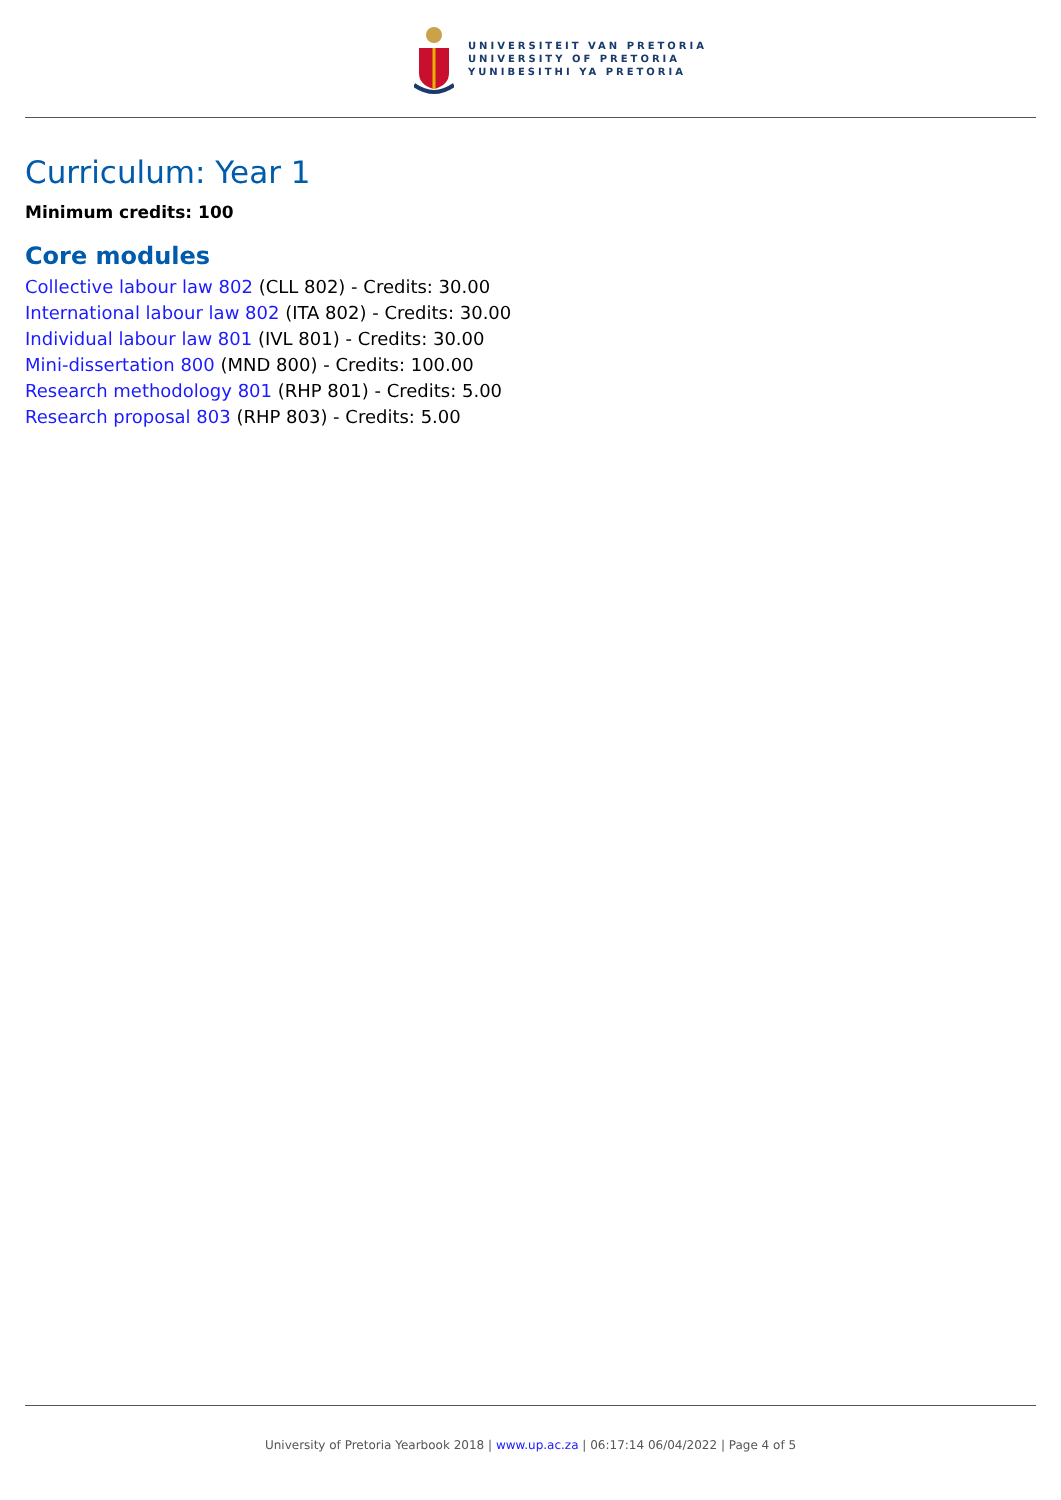UNIVERSITEIT VAN PRETORIA
UNIVERSITY OF PRETORIA
YUNIBESITHI YA PRETORIA
Curriculum: Year 1
Minimum credits: 100
Core modules
Collective labour law 802 (CLL 802) - Credits: 30.00
International labour law 802 (ITA 802) - Credits: 30.00
Individual labour law 801 (IVL 801) - Credits: 30.00
Mini-dissertation 800 (MND 800) - Credits: 100.00
Research methodology 801 (RHP 801) - Credits: 5.00
Research proposal 803 (RHP 803) - Credits: 5.00
University of Pretoria Yearbook 2018 | www.up.ac.za | 06:17:14 06/04/2022 | Page 4 of 5